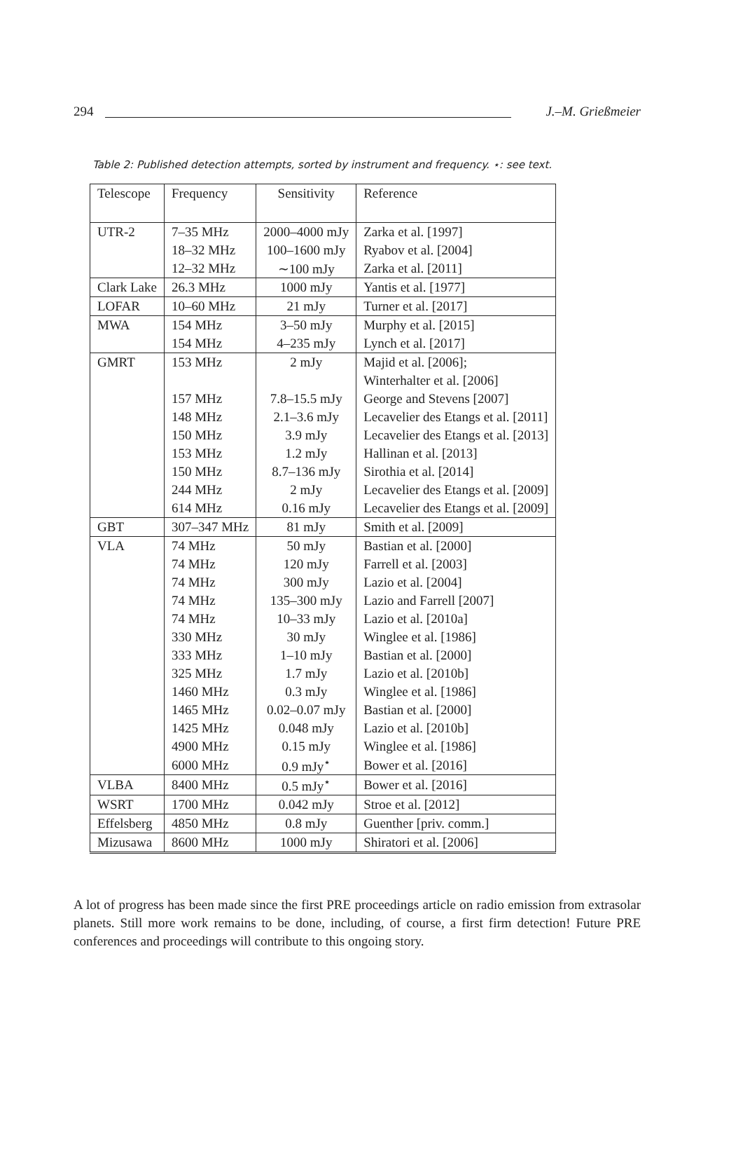294 J.–M. Grießmeier
Table 2: Published detection attempts, sorted by instrument and frequency. ⋆: see text.
| Telescope | Frequency | Sensitivity | Reference |
| --- | --- | --- | --- |
| UTR-2 | 7–35 MHz | 2000–4000 mJy | Zarka et al. [1997] |
| | 18–32 MHz | 100–1600 mJy | Ryabov et al. [2004] |
| | 12–32 MHz | ∼100 mJy | Zarka et al. [2011] |
| Clark Lake | 26.3 MHz | 1000 mJy | Yantis et al. [1977] |
| LOFAR | 10–60 MHz | 21 mJy | Turner et al. [2017] |
| MWA | 154 MHz | 3–50 mJy | Murphy et al. [2015] |
| | 154 MHz | 4–235 mJy | Lynch et al. [2017] |
| GMRT | 153 MHz | 2 mJy | Majid et al. [2006]; |
| | | | Winterhalter et al. [2006] |
| | 157 MHz | 7.8–15.5 mJy | George and Stevens [2007] |
| | 148 MHz | 2.1–3.6 mJy | Lecavelier des Etangs et al. [2011] |
| | 150 MHz | 3.9 mJy | Lecavelier des Etangs et al. [2013] |
| | 153 MHz | 1.2 mJy | Hallinan et al. [2013] |
| | 150 MHz | 8.7–136 mJy | Sirothia et al. [2014] |
| | 244 MHz | 2 mJy | Lecavelier des Etangs et al. [2009] |
| | 614 MHz | 0.16 mJy | Lecavelier des Etangs et al. [2009] |
| GBT | 307–347 MHz | 81 mJy | Smith et al. [2009] |
| VLA | 74 MHz | 50 mJy | Bastian et al. [2000] |
| | 74 MHz | 120 mJy | Farrell et al. [2003] |
| | 74 MHz | 300 mJy | Lazio et al. [2004] |
| | 74 MHz | 135–300 mJy | Lazio and Farrell [2007] |
| | 74 MHz | 10–33 mJy | Lazio et al. [2010a] |
| | 330 MHz | 30 mJy | Winglee et al. [1986] |
| | 333 MHz | 1–10 mJy | Bastian et al. [2000] |
| | 325 MHz | 1.7 mJy | Lazio et al. [2010b] |
| | 1460 MHz | 0.3 mJy | Winglee et al. [1986] |
| | 1465 MHz | 0.02–0.07 mJy | Bastian et al. [2000] |
| | 1425 MHz | 0.048 mJy | Lazio et al. [2010b] |
| | 4900 MHz | 0.15 mJy | Winglee et al. [1986] |
| | 6000 MHz | 0.9 mJy<sup>⋆</sup> | Bower et al. [2016] |
| VLBA | 8400 MHz | 0.5 mJy<sup>⋆</sup> | Bower et al. [2016] |
| WSRT | 1700 MHz | 0.042 mJy | Stroe et al. [2012] |
| Effelsberg | 4850 MHz | 0.8 mJy | Guenther [priv. comm.] |
| Mizusawa | 8600 MHz | 1000 mJy | Shiratori et al. [2006] |
A lot of progress has been made since the first PRE proceedings article on radio emission from extrasolar planets. Still more work remains to be done, including, of course, a first firm detection! Future PRE conferences and proceedings will contribute to this ongoing story.